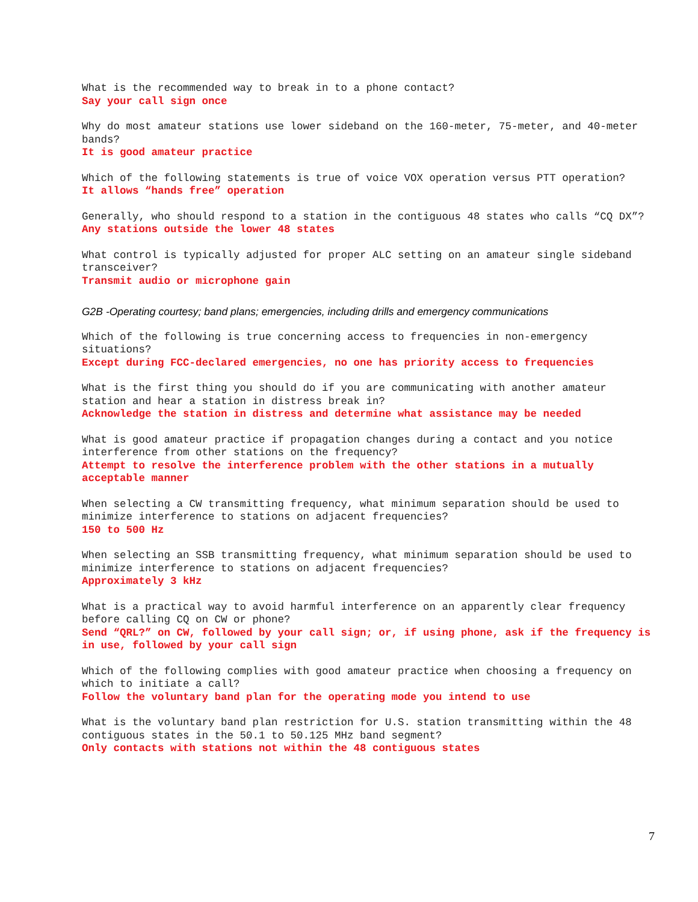What is the recommended way to break in to a phone contact?
Say your call sign once
Why do most amateur stations use lower sideband on the 160-meter, 75-meter, and 40-meter bands?
It is good amateur practice
Which of the following statements is true of voice VOX operation versus PTT operation?
It allows “hands free” operation
Generally, who should respond to a station in the contiguous 48 states who calls “CQ DX”?
Any stations outside the lower 48 states
What control is typically adjusted for proper ALC setting on an amateur single sideband transceiver?
Transmit audio or microphone gain
G2B -Operating courtesy; band plans; emergencies, including drills and emergency communications
Which of the following is true concerning access to frequencies in non-emergency situations?
Except during FCC-declared emergencies, no one has priority access to frequencies
What is the first thing you should do if you are communicating with another amateur station and hear a station in distress break in?
Acknowledge the station in distress and determine what assistance may be needed
What is good amateur practice if propagation changes during a contact and you notice interference from other stations on the frequency?
Attempt to resolve the interference problem with the other stations in a mutually acceptable manner
When selecting a CW transmitting frequency, what minimum separation should be used to minimize interference to stations on adjacent frequencies?
150 to 500 Hz
When selecting an SSB transmitting frequency, what minimum separation should be used to minimize interference to stations on adjacent frequencies?
Approximately 3 kHz
What is a practical way to avoid harmful interference on an apparently clear frequency before calling CQ on CW or phone?
Send “QRL?” on CW, followed by your call sign; or, if using phone, ask if the frequency is in use, followed by your call sign
Which of the following complies with good amateur practice when choosing a frequency on which to initiate a call?
Follow the voluntary band plan for the operating mode you intend to use
What is the voluntary band plan restriction for U.S. station transmitting within the 48 contiguous states in the 50.1 to 50.125 MHz band segment?
Only contacts with stations not within the 48 contiguous states
7